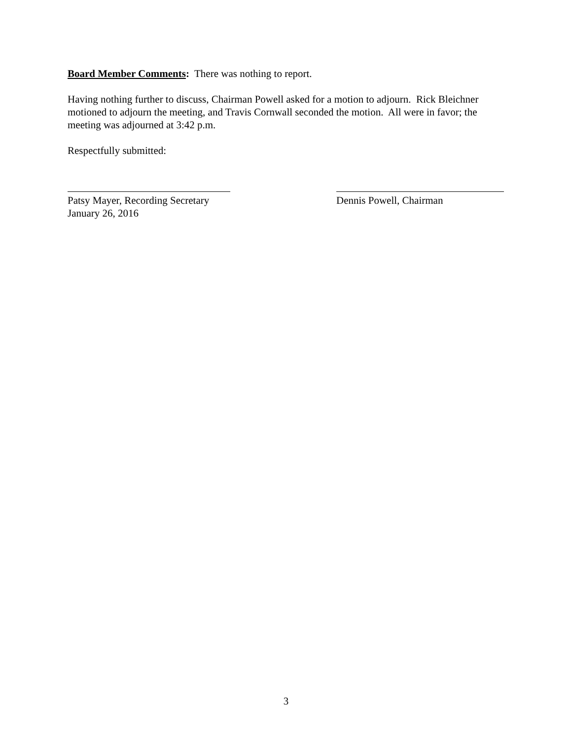Board Member Comments: There was nothing to report.
Having nothing further to discuss, Chairman Powell asked for a motion to adjourn. Rick Bleichner motioned to adjourn the meeting, and Travis Cornwall seconded the motion. All were in favor; the meeting was adjourned at 3:42 p.m.
Respectfully submitted:
Patsy Mayer, Recording Secretary
January 26, 2016
Dennis Powell, Chairman
3